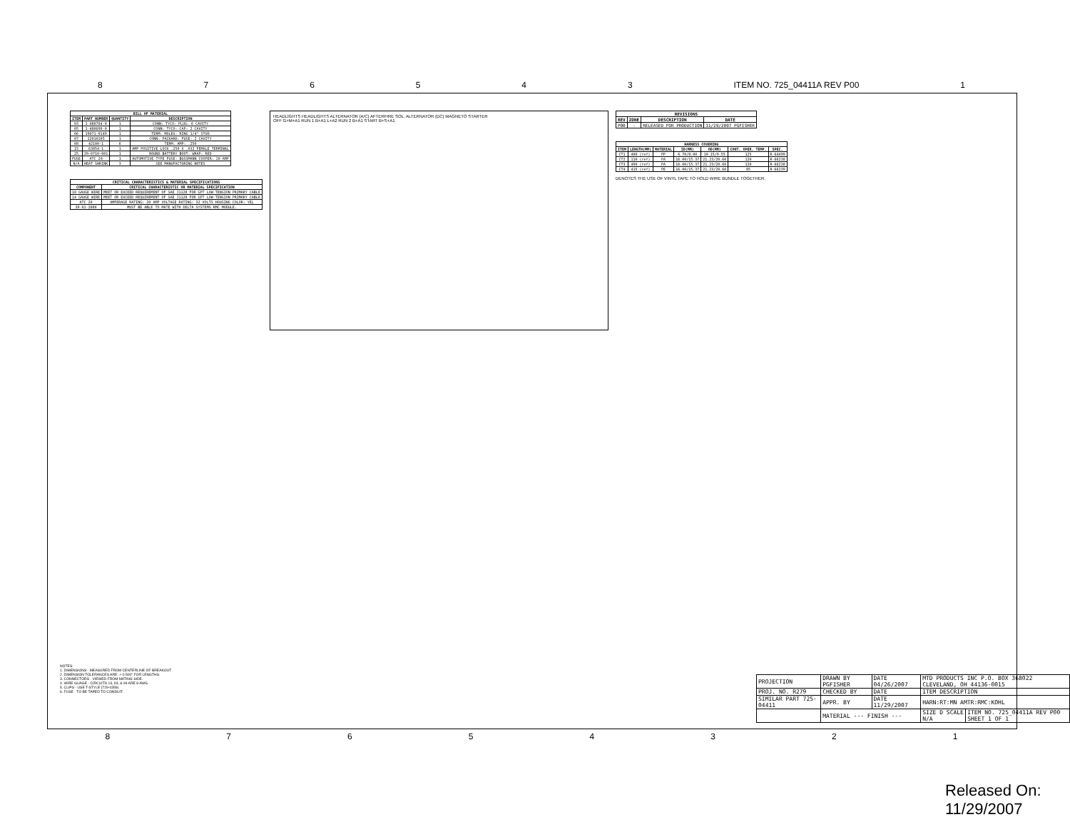876543 ITEM NO. 725_04411A REV P00 1
| BILL OF MATERIAL | | | |
| --- | --- | --- | --- |
| ITEM | PART NUMBER | QUANTITY | DESCRIPTION |
| 03 | 1-480704-0 | 1 | CONN: TYCO: PLUG: 6 CAVITY |
| 05 | 1-480699-0 | 1 | CONN: TYCO: CAP: 2 CAVITY |
| 06 | 19071-0149 | 1 | TERM: MOLEX: RING 1/4" STUD |
| 07 | 12010105 | 1 | CONN: PACKARD: FUSE: 2 CAVITY |
| 08 | 42100-1 | 6 | TERM: AMP: .250 |
| 15 | 63854-1 | 1 | AMP POSITIVE LOCK .250 X .032 FEMALE TERMINAL |
| 25 | 29-0710-001 | 1 | ROUND BATTERY BOOT: WRAP: RED |
| FUSE | ATC 20 | 1 | AUTOMOTIVE TYPE FUSE: BUSSMANN COOPER: 20 AMP |
| N/A | HEAT SHRINK | 3 | SEE MANUFACTURING NOTES |
| CRITICAL CHARACTERISTICS & MATERIAL SPECIFICATIONS | |
| --- | --- |
| COMPONENT | CRITICAL CHARACTERISTIC OR MATERIAL SPECIFICATION |
| 18 GAUGE WIRE | MEET OR EXCEED REQUIREMENT OF SAE J1128 FOR GPT LOW-TENSION PRIMARY CABLE |
| 14 GAUGE WIRE | MEET OR EXCEED REQUIREMENT OF SAE J1128 FOR GPT LOW-TENSION PRIMARY CABLE |
| ATC 20 | AMPERAGE RATING: 20 AMP VOLTAGE RATING: 32 VOLTS HOUSING COLOR: YEL |
| 39-01-2080 | MUST BE ABLE TO MATE WITH DELTA SYSTEMS RMC MODULE. |
HEADLIGHTS HEADLIGHTS ALTERNATOR (A/C) AFTERFIRE SOL. ALTERNATOR (DC) MAGNETO STARTER
OFF G+M+A1 RUN 1 B+A1 L+A2 RUN 2 B+A1 START B+S+A1
| REVISIONS | | | |
| --- | --- | --- | --- |
| REV | ZONE | DESCRIPTION | DATE |
| P00 | - | RELEASED FOR PRODUCTION | 11/29/2007 PGFISHER |
| HARNESS COVERING | | | | | | |
| --- | --- | --- | --- | --- | --- | --- |
| ITEM | LENGTH(MM) | MATERIAL | ID(MM) | OD(MM) | CONT. OPER. TEMP. | SPEC. |
| CT1 | 400 (ref) | PP | 6.70/8.00 | 10.15/9.55 | 125 | R-64499 |
| CT2 | 110 (ref) | PA | 16.00/15.37 | 21.23/20.60 | 120 | R-66238 |
| CT3 | 490 (ref) | PA | 16.00/15.37 | 21.23/20.60 | 120 | R-66238 |
| CT4 | 415 (ref) | PE | 16.00/15.37 | 21.23/20.60 | 85 | R-66239 |
DENOTES THE USE OF VINYL TAPE TO HOLD WIRE BUNDLE TOGETHER.
NOTES:
1. DIMENSIONS - MEASURED FROM CENTERLINE OF BREAKOUT.
2. DIMENSION TOLERANCES ARE: +-0.500" FOR LENGTHS.
3. CONNECTORS - VIEWED FROM MATING SIDE.
4. WIRE GUAGE - CIRCUITS 13, 93, & 94 ARE 8 AWG.
5. CLIPS - USE T-STYLE (729-0359).
6. FUSE - TO BE TAPED TO CONDUIT.
| PROJECTION | DRAWN BY PGFISHER | DATE 04/26/2007 | MTD PRODUCTS INC P.O. BOX 368022 CLEVELAND, OH 44136-0015 | |
| PROJ. NO. R279 | CHECKED BY | DATE | ITEM DESCRIPTION | |
| SIMILAR PART 725-04411 | APPR. BY | DATE 11/29/2007 | HARN:RT:MN AMTR:RMC:KOHL | |
| | MATERIAL --- FINISH --- | | SIZE D SCALE N/A | ITEM NO. 725_04411A REV P00 SHEET 1 OF 1 |
87654321
Released On: 11/29/2007